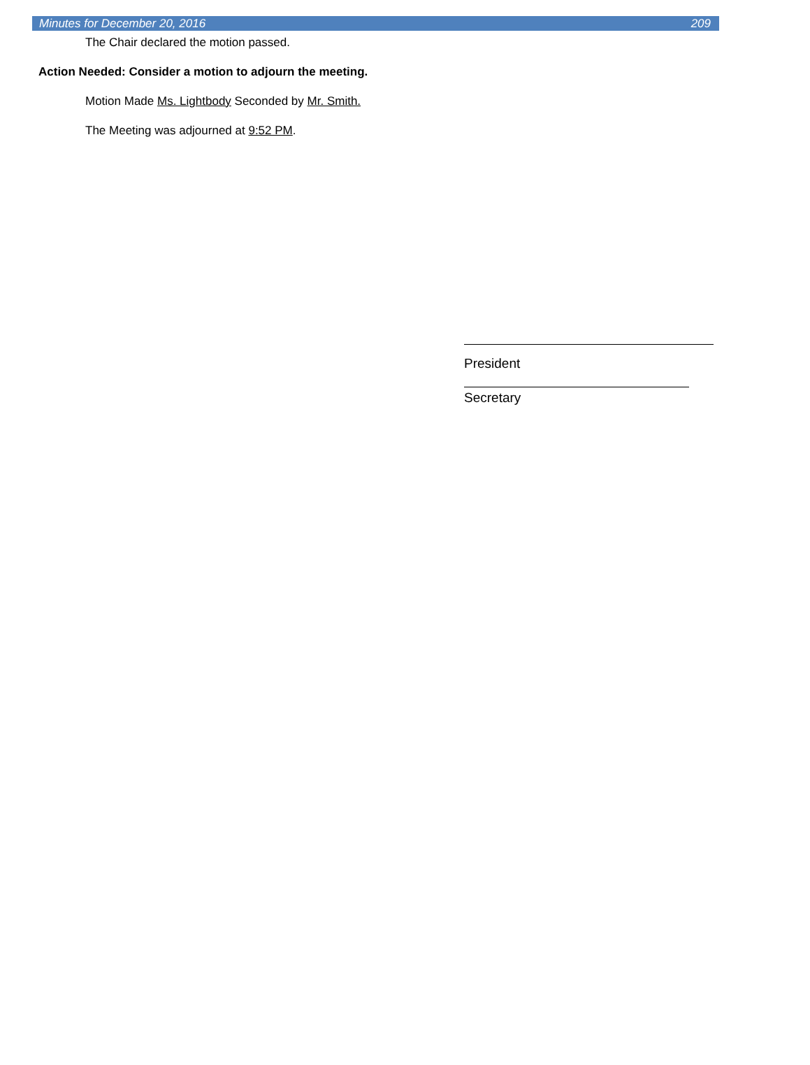Minutes for December 20, 2016 209
The Chair declared the motion passed.
Action Needed: Consider a motion to adjourn the meeting.
Motion Made Ms. Lightbody Seconded by Mr. Smith.
The Meeting was adjourned at 9:52 PM.
President
Secretary